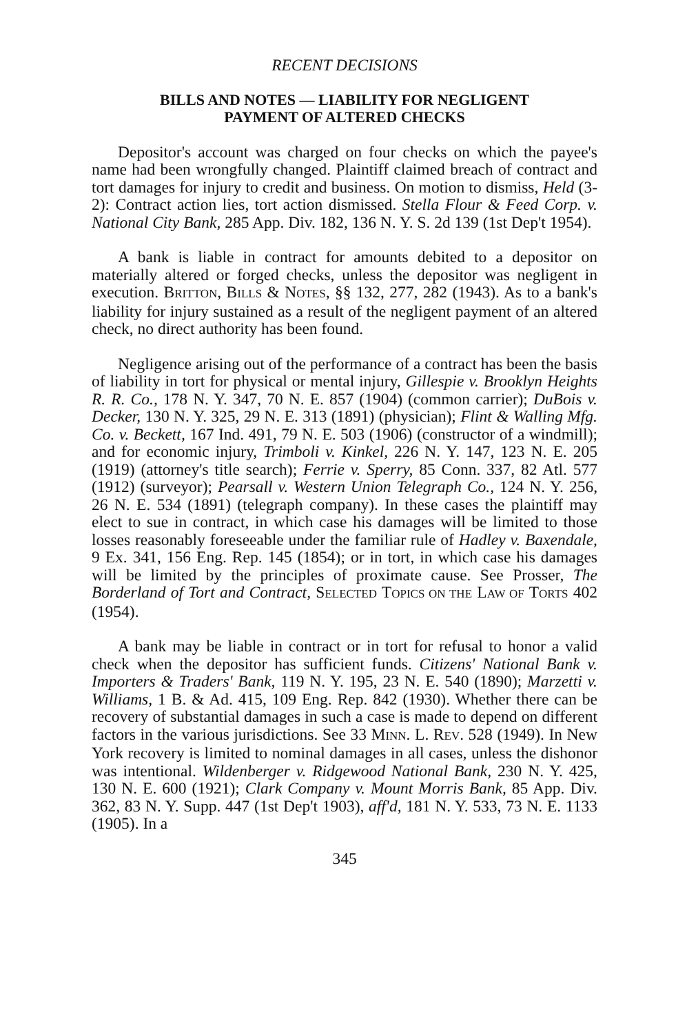RECENT DECISIONS
BILLS AND NOTES — LIABILITY FOR NEGLIGENT
PAYMENT OF ALTERED CHECKS
Depositor's account was charged on four checks on which the payee's name had been wrongfully changed. Plaintiff claimed breach of contract and tort damages for injury to credit and business. On motion to dismiss, Held (3-2): Contract action lies, tort action dismissed. Stella Flour & Feed Corp. v. National City Bank, 285 App. Div. 182, 136 N. Y. S. 2d 139 (1st Dep't 1954).
A bank is liable in contract for amounts debited to a depositor on materially altered or forged checks, unless the depositor was negligent in execution. BRITTON, BILLS & NOTES, §§ 132, 277, 282 (1943). As to a bank's liability for injury sustained as a result of the negligent payment of an altered check, no direct authority has been found.
Negligence arising out of the performance of a contract has been the basis of liability in tort for physical or mental injury, Gillespie v. Brooklyn Heights R. R. Co., 178 N. Y. 347, 70 N. E. 857 (1904) (common carrier); DuBois v. Decker, 130 N. Y. 325, 29 N. E. 313 (1891) (physician); Flint & Walling Mfg. Co. v. Beckett, 167 Ind. 491, 79 N. E. 503 (1906) (constructor of a windmill); and for economic injury, Trimboli v. Kinkel, 226 N. Y. 147, 123 N. E. 205 (1919) (attorney's title search); Ferrie v. Sperry, 85 Conn. 337, 82 Atl. 577 (1912) (surveyor); Pearsall v. Western Union Telegraph Co., 124 N. Y. 256, 26 N. E. 534 (1891) (telegraph company). In these cases the plaintiff may elect to sue in contract, in which case his damages will be limited to those losses reasonably foreseeable under the familiar rule of Hadley v. Baxendale, 9 Ex. 341, 156 Eng. Rep. 145 (1854); or in tort, in which case his damages will be limited by the principles of proximate cause. See Prosser, The Borderland of Tort and Contract, SELECTED TOPICS ON THE LAW OF TORTS 402 (1954).
A bank may be liable in contract or in tort for refusal to honor a valid check when the depositor has sufficient funds. Citizens' National Bank v. Importers & Traders' Bank, 119 N. Y. 195, 23 N. E. 540 (1890); Marzetti v. Williams, 1 B. & Ad. 415, 109 Eng. Rep. 842 (1930). Whether there can be recovery of substantial damages in such a case is made to depend on different factors in the various jurisdictions. See 33 MINN. L. REV. 528 (1949). In New York recovery is limited to nominal damages in all cases, unless the dishonor was intentional. Wildenberger v. Ridgewood National Bank, 230 N. Y. 425, 130 N. E. 600 (1921); Clark Company v. Mount Morris Bank, 85 App. Div. 362, 83 N. Y. Supp. 447 (1st Dep't 1903), aff'd, 181 N. Y. 533, 73 N. E. 1133 (1905). In a
345